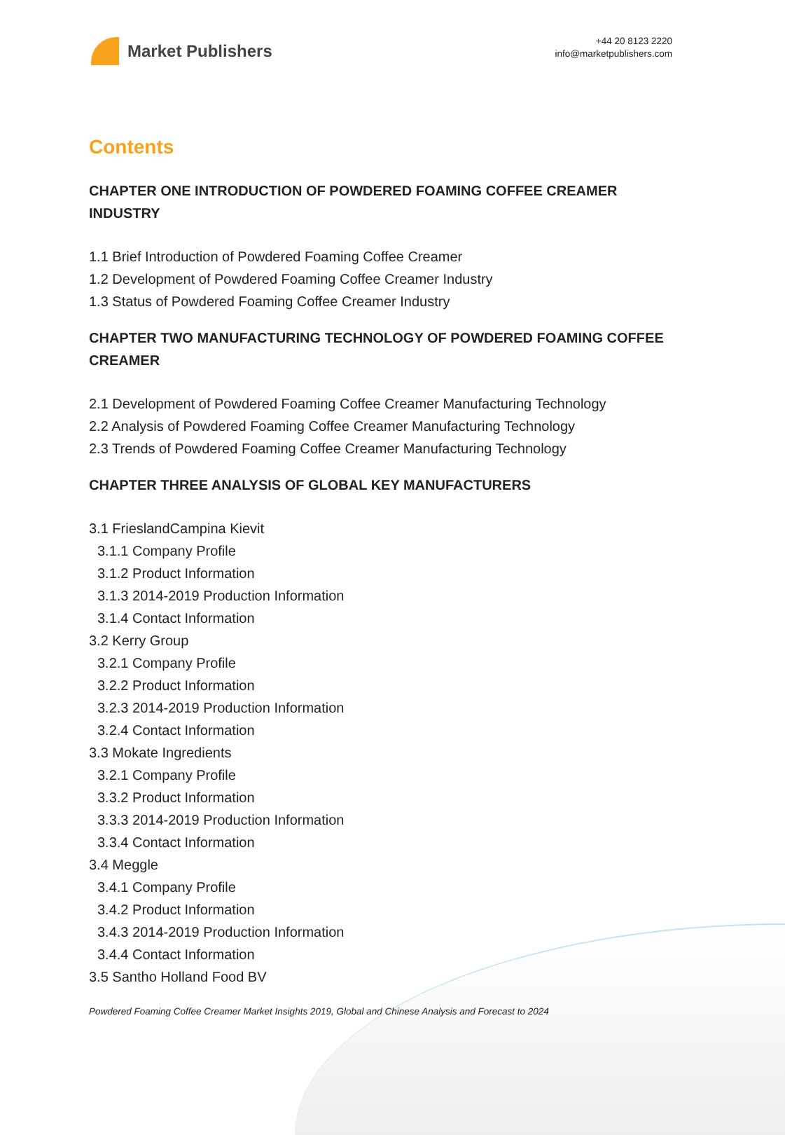Market Publishers
+44 20 8123 2220
info@marketpublishers.com
Contents
CHAPTER ONE INTRODUCTION OF POWDERED FOAMING COFFEE CREAMER INDUSTRY
1.1 Brief Introduction of Powdered Foaming Coffee Creamer
1.2 Development of Powdered Foaming Coffee Creamer Industry
1.3 Status of Powdered Foaming Coffee Creamer Industry
CHAPTER TWO MANUFACTURING TECHNOLOGY OF POWDERED FOAMING COFFEE CREAMER
2.1 Development of Powdered Foaming Coffee Creamer Manufacturing Technology
2.2 Analysis of Powdered Foaming Coffee Creamer Manufacturing Technology
2.3 Trends of Powdered Foaming Coffee Creamer Manufacturing Technology
CHAPTER THREE ANALYSIS OF GLOBAL KEY MANUFACTURERS
3.1 FrieslandCampina Kievit
3.1.1 Company Profile
3.1.2 Product Information
3.1.3 2014-2019 Production Information
3.1.4 Contact Information
3.2 Kerry Group
3.2.1 Company Profile
3.2.2 Product Information
3.2.3 2014-2019 Production Information
3.2.4 Contact Information
3.3 Mokate Ingredients
3.2.1 Company Profile
3.3.2 Product Information
3.3.3 2014-2019 Production Information
3.3.4 Contact Information
3.4 Meggle
3.4.1 Company Profile
3.4.2 Product Information
3.4.3 2014-2019 Production Information
3.4.4 Contact Information
3.5 Santho Holland Food BV
Powdered Foaming Coffee Creamer Market Insights 2019, Global and Chinese Analysis and Forecast to 2024